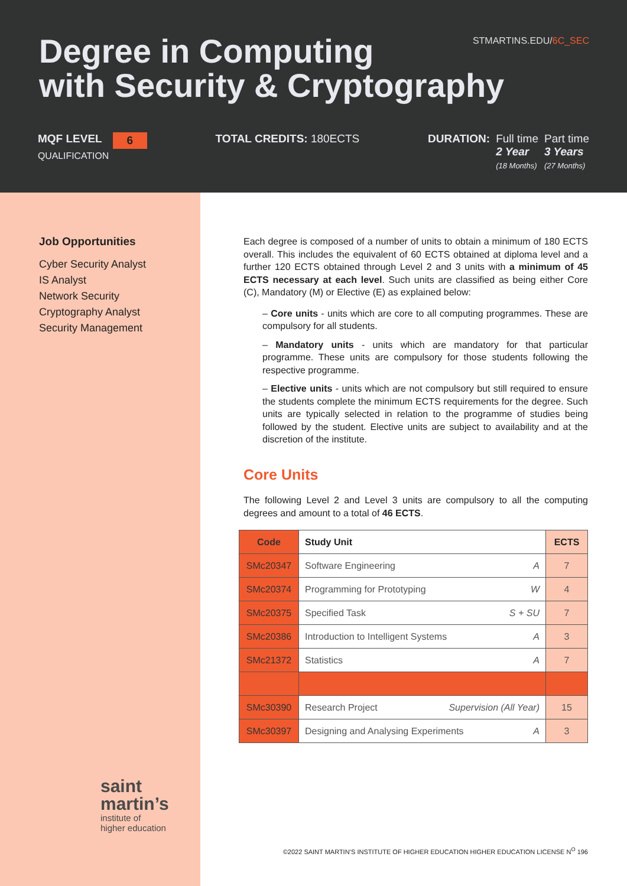Degree in Computing
with Security & Cryptography
STMARTINS.EDU/6C_SEC
MQF LEVEL 6
QUALIFICATION
TOTAL CREDITS: 180ECTS DURATION: Full time
2 Year
(18 Months)
Part time
3 Years
(27 Months)
Job Opportunities
Cyber Security Analyst
IS Analyst
Network Security
Cryptography Analyst
Security Management
saint
martin’s
institute of
higher education
Each degree is composed of a number of units to obtain a minimum of 180 ECTS overall. This includes the equivalent of 60 ECTS obtained at diploma level and a further 120 ECTS obtained through Level 2 and 3 units with a minimum of 45 ECTS necessary at each level. Such units are classified as being either Core (C), Mandatory (M) or Elective (E) as explained below:
– Core units - units which are core to all computing programmes. These are compulsory for all students.
– Mandatory units - units which are mandatory for that particular programme. These units are compulsory for those students following the respective programme.
– Elective units - units which are not compulsory but still required to ensure the students complete the minimum ECTS requirements for the degree. Such units are typically selected in relation to the programme of studies being followed by the student. Elective units are subject to availability and at the discretion of the institute.
Core Units
The following Level 2 and Level 3 units are compulsory to all the computing degrees and amount to a total of 46 ECTS.
| Code | Study Unit | ECTS |
| --- | --- | --- |
| SMc20347 | Software Engineering A | 7 |
| SMc20374 | Programming for Prototyping W | 4 |
| SMc20375 | Specified Task S + SU | 7 |
| SMc20386 | Introduction to Intelligent Systems A | 3 |
| SMc21372 | Statistics A | 7 |
| SMc30390 | Research Project Supervision (All Year) | 15 |
| SMc30397 | Designing and Analysing Experiments A | 3 |
©2022 SAINT MARTIN’S INSTITUTE OF HIGHER EDUCATION HIGHER EDUCATION LICENSE N<sup>O</sup> 196